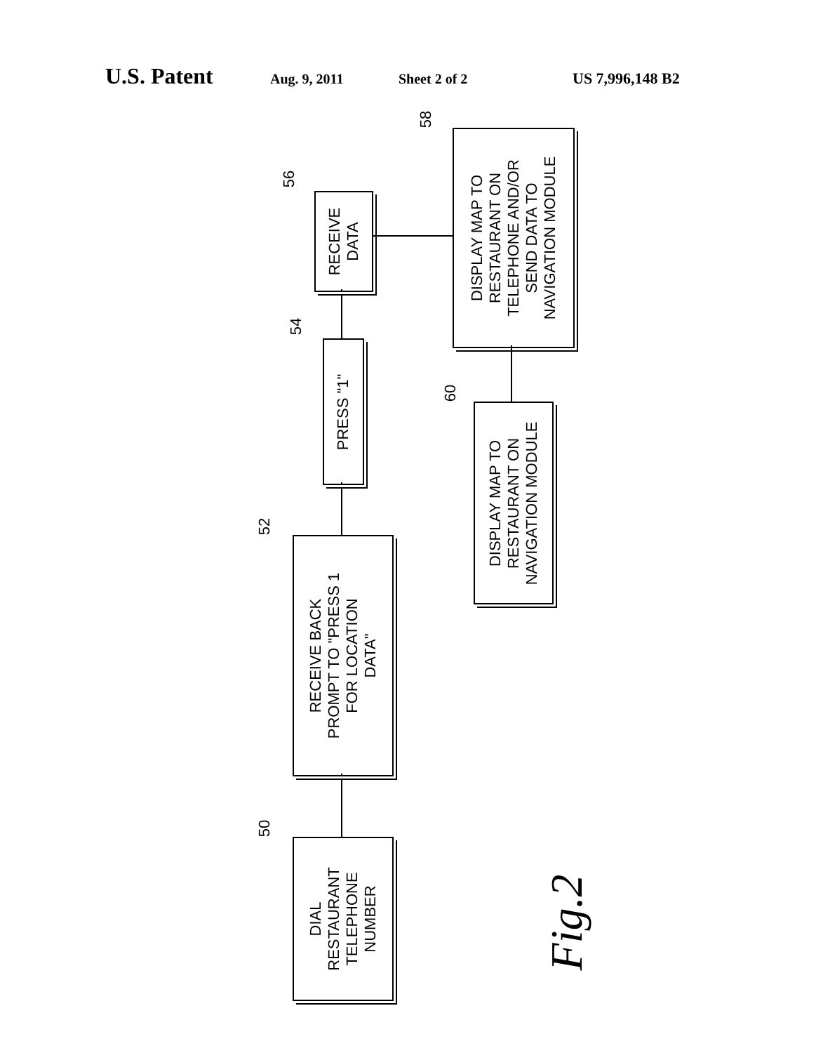U.S. Patent
Aug. 9, 2011 Sheet 2 of 2 US 7,996,148 B2
50
DIAL
RESTAURANT
TELEPHONE
NUMBER
52
RECEIVE BACK
PROMPT TO "PRESS 1
FOR LOCATION
DATA"
54
PRESS "1"
56
RECEIVE
DATA
58
DISPLAY MAP TO
RESTAURANT ON
TELEPHONE AND/OR
SEND DATA TO
NAVIGATION MODULE
60
DISPLAY MAP TO
RESTAURANT ON
NAVIGATION MODULE
Fig.2